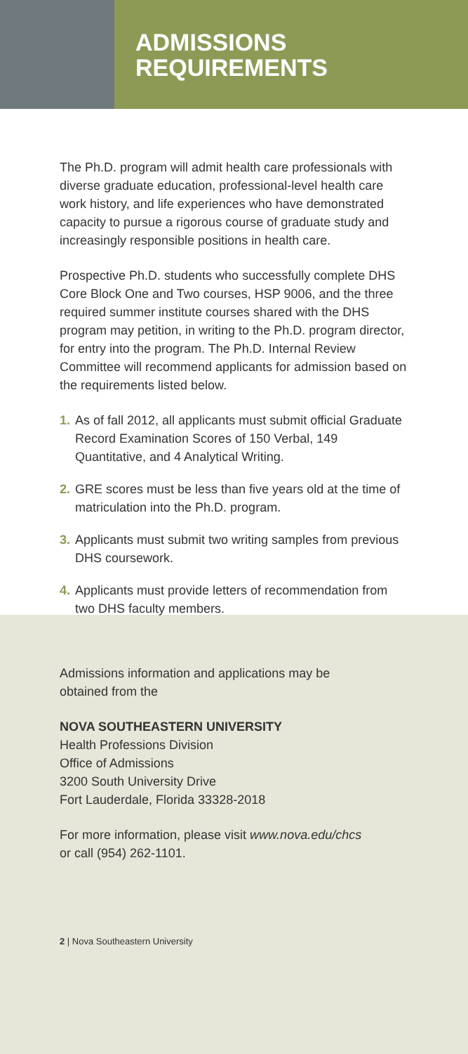ADMISSIONS
REQUIREMENTS
The Ph.D. program will admit health care professionals with diverse graduate education, professional-level health care work history, and life experiences who have demonstrated capacity to pursue a rigorous course of graduate study and increasingly responsible positions in health care.
Prospective Ph.D. students who successfully complete DHS Core Block One and Two courses, HSP 9006, and the three required summer institute courses shared with the DHS program may petition, in writing to the Ph.D. program director, for entry into the program. The Ph.D. Internal Review Committee will recommend applicants for admission based on the requirements listed below.
1. As of fall 2012, all applicants must submit official Graduate Record Examination Scores of 150 Verbal, 149 Quantitative, and 4 Analytical Writing.
2. GRE scores must be less than five years old at the time of matriculation into the Ph.D. program.
3. Applicants must submit two writing samples from previous DHS coursework.
4. Applicants must provide letters of recommendation from two DHS faculty members.
Admissions information and applications may be
obtained from the
NOVA SOUTHEASTERN UNIVERSITY
Health Professions Division
Office of Admissions
3200 South University Drive
Fort Lauderdale, Florida 33328-2018
For more information, please visit www.nova.edu/chcs
or call (954) 262-1101.
2 | Nova Southeastern University